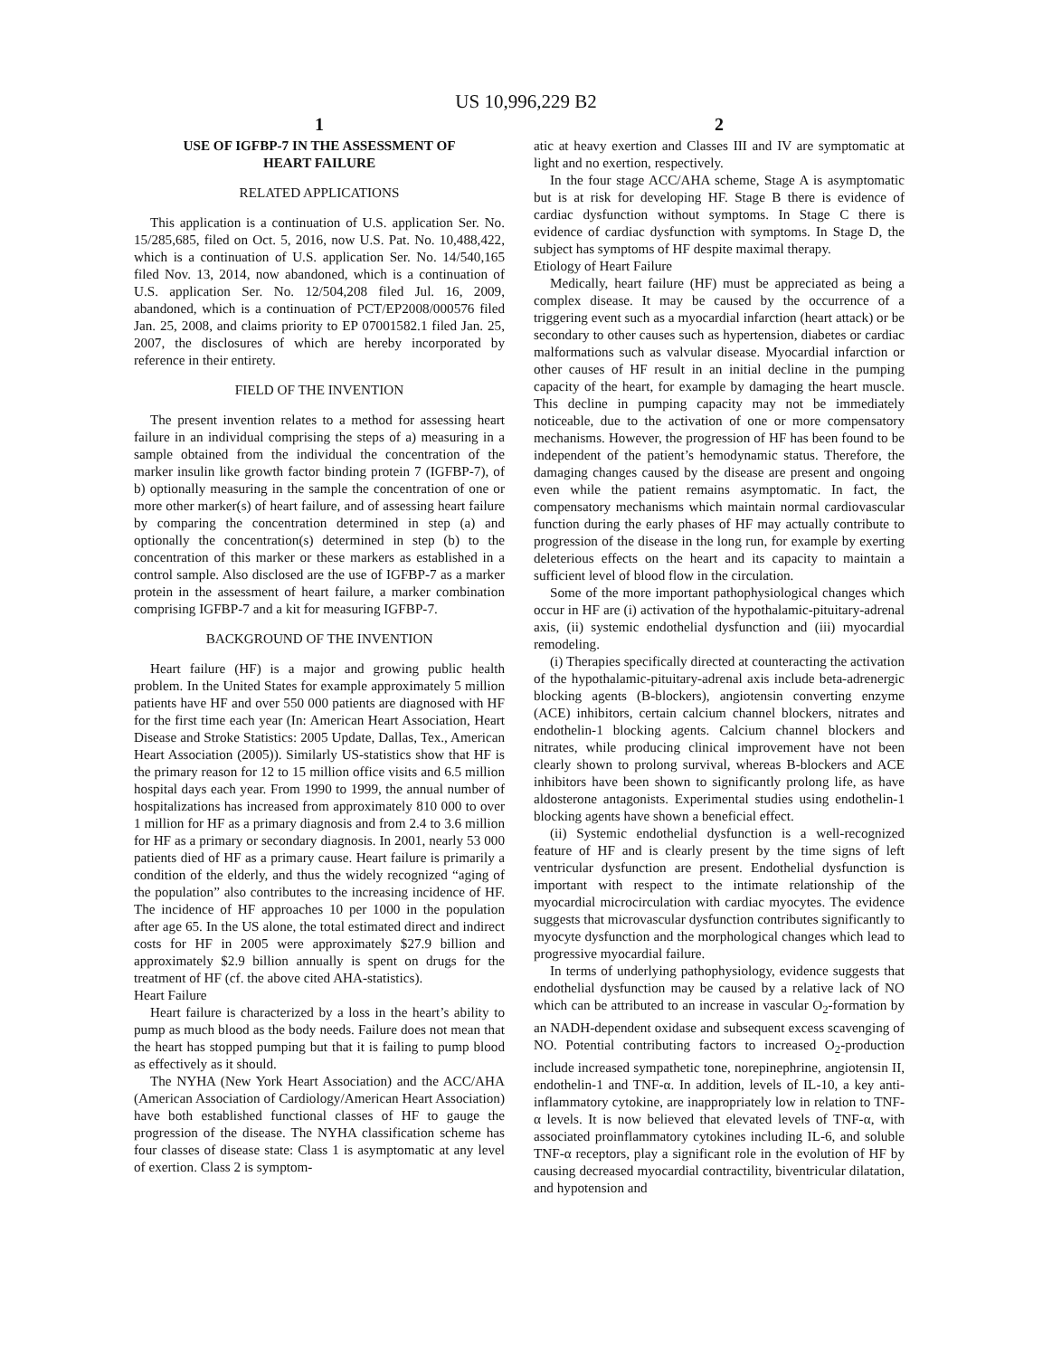US 10,996,229 B2
1
USE OF IGFBP-7 IN THE ASSESSMENT OF
HEART FAILURE
RELATED APPLICATIONS
This application is a continuation of U.S. application Ser. No. 15/285,685, filed on Oct. 5, 2016, now U.S. Pat. No. 10,488,422, which is a continuation of U.S. application Ser. No. 14/540,165 filed Nov. 13, 2014, now abandoned, which is a continuation of U.S. application Ser. No. 12/504,208 filed Jul. 16, 2009, abandoned, which is a continuation of PCT/EP2008/000576 filed Jan. 25, 2008, and claims priority to EP 07001582.1 filed Jan. 25, 2007, the disclosures of which are hereby incorporated by reference in their entirety.
FIELD OF THE INVENTION
The present invention relates to a method for assessing heart failure in an individual comprising the steps of a) measuring in a sample obtained from the individual the concentration of the marker insulin like growth factor binding protein 7 (IGFBP-7), of b) optionally measuring in the sample the concentration of one or more other marker(s) of heart failure, and of assessing heart failure by comparing the concentration determined in step (a) and optionally the concentration(s) determined in step (b) to the concentration of this marker or these markers as established in a control sample. Also disclosed are the use of IGFBP-7 as a marker protein in the assessment of heart failure, a marker combination comprising IGFBP-7 and a kit for measuring IGFBP-7.
BACKGROUND OF THE INVENTION
Heart failure (HF) is a major and growing public health problem. In the United States for example approximately 5 million patients have HF and over 550 000 patients are diagnosed with HF for the first time each year (In: American Heart Association, Heart Disease and Stroke Statistics: 2005 Update, Dallas, Tex., American Heart Association (2005)). Similarly US-statistics show that HF is the primary reason for 12 to 15 million office visits and 6.5 million hospital days each year. From 1990 to 1999, the annual number of hospitalizations has increased from approximately 810 000 to over 1 million for HF as a primary diagnosis and from 2.4 to 3.6 million for HF as a primary or secondary diagnosis. In 2001, nearly 53 000 patients died of HF as a primary cause. Heart failure is primarily a condition of the elderly, and thus the widely recognized “aging of the population” also contributes to the increasing incidence of HF. The incidence of HF approaches 10 per 1000 in the population after age 65. In the US alone, the total estimated direct and indirect costs for HF in 2005 were approximately $27.9 billion and approximately $2.9 billion annually is spent on drugs for the treatment of HF (cf. the above cited AHA-statistics).
Heart Failure
Heart failure is characterized by a loss in the heart’s ability to pump as much blood as the body needs. Failure does not mean that the heart has stopped pumping but that it is failing to pump blood as effectively as it should.
The NYHA (New York Heart Association) and the ACC/AHA (American Association of Cardiology/American Heart Association) have both established functional classes of HF to gauge the progression of the disease. The NYHA classification scheme has four classes of disease state: Class 1 is asymptomatic at any level of exertion. Class 2 is symptom-
2
atic at heavy exertion and Classes III and IV are symptomatic at light and no exertion, respectively.
In the four stage ACC/AHA scheme, Stage A is asymptomatic but is at risk for developing HF. Stage B there is evidence of cardiac dysfunction without symptoms. In Stage C there is evidence of cardiac dysfunction with symptoms. In Stage D, the subject has symptoms of HF despite maximal therapy.
Etiology of Heart Failure
Medically, heart failure (HF) must be appreciated as being a complex disease. It may be caused by the occurrence of a triggering event such as a myocardial infarction (heart attack) or be secondary to other causes such as hypertension, diabetes or cardiac malformations such as valvular disease. Myocardial infarction or other causes of HF result in an initial decline in the pumping capacity of the heart, for example by damaging the heart muscle. This decline in pumping capacity may not be immediately noticeable, due to the activation of one or more compensatory mechanisms. However, the progression of HF has been found to be independent of the patient’s hemodynamic status. Therefore, the damaging changes caused by the disease are present and ongoing even while the patient remains asymptomatic. In fact, the compensatory mechanisms which maintain normal cardiovascular function during the early phases of HF may actually contribute to progression of the disease in the long run, for example by exerting deleterious effects on the heart and its capacity to maintain a sufficient level of blood flow in the circulation.
Some of the more important pathophysiological changes which occur in HF are (i) activation of the hypothalamic-pituitary-adrenal axis, (ii) systemic endothelial dysfunction and (iii) myocardial remodeling.
(i) Therapies specifically directed at counteracting the activation of the hypothalamic-pituitary-adrenal axis include beta-adrenergic blocking agents (B-blockers), angiotensin converting enzyme (ACE) inhibitors, certain calcium channel blockers, nitrates and endothelin-1 blocking agents. Calcium channel blockers and nitrates, while producing clinical improvement have not been clearly shown to prolong survival, whereas B-blockers and ACE inhibitors have been shown to significantly prolong life, as have aldosterone antagonists. Experimental studies using endothelin-1 blocking agents have shown a beneficial effect.
(ii) Systemic endothelial dysfunction is a well-recognized feature of HF and is clearly present by the time signs of left ventricular dysfunction are present. Endothelial dysfunction is important with respect to the intimate relationship of the myocardial microcirculation with cardiac myocytes. The evidence suggests that microvascular dysfunction contributes significantly to myocyte dysfunction and the morphological changes which lead to progressive myocardial failure.
In terms of underlying pathophysiology, evidence suggests that endothelial dysfunction may be caused by a relative lack of NO which can be attributed to an increase in vascular O<sub>2</sub>-formation by an NADH-dependent oxidase and subsequent excess scavenging of NO. Potential contributing factors to increased O<sub>2</sub>-production include increased sympathetic tone, norepinephrine, angiotensin II, endothelin-1 and TNF-α. In addition, levels of IL-10, a key anti-inflammatory cytokine, are inappropriately low in relation to TNF-α levels. It is now believed that elevated levels of TNF-α, with associated proinflammatory cytokines including IL-6, and soluble TNF-α receptors, play a significant role in the evolution of HF by causing decreased myocardial contractility, biventricular dilatation, and hypotension and